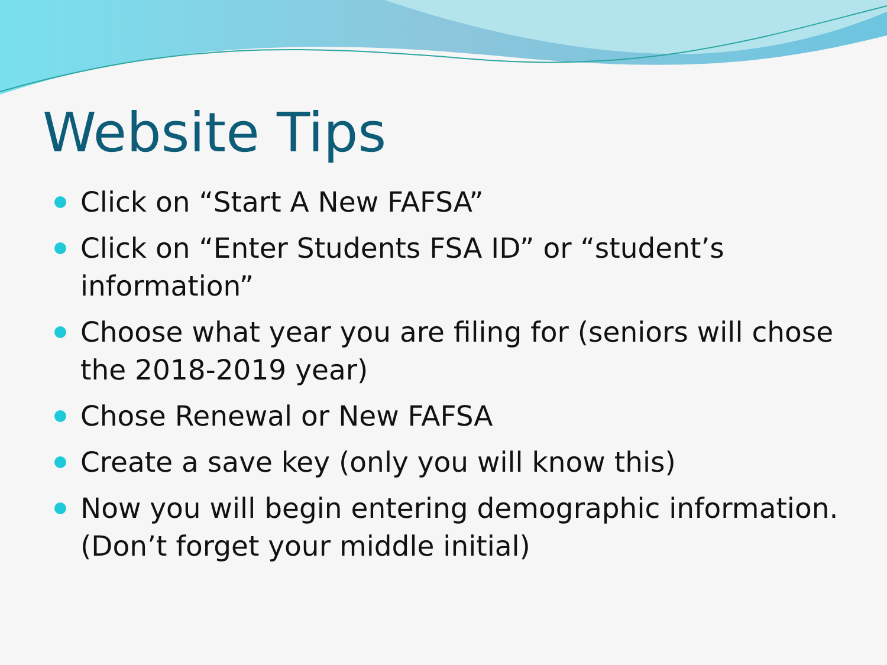Website Tips
Click on “Start A New FAFSA”
Click on “Enter Students FSA ID” or “student’s information”
Choose what year you are filing for (seniors will chose the 2018-2019 year)
Chose Renewal or New FAFSA
Create a save key (only you will know this)
Now you will begin entering demographic information. (Don’t forget your middle initial)